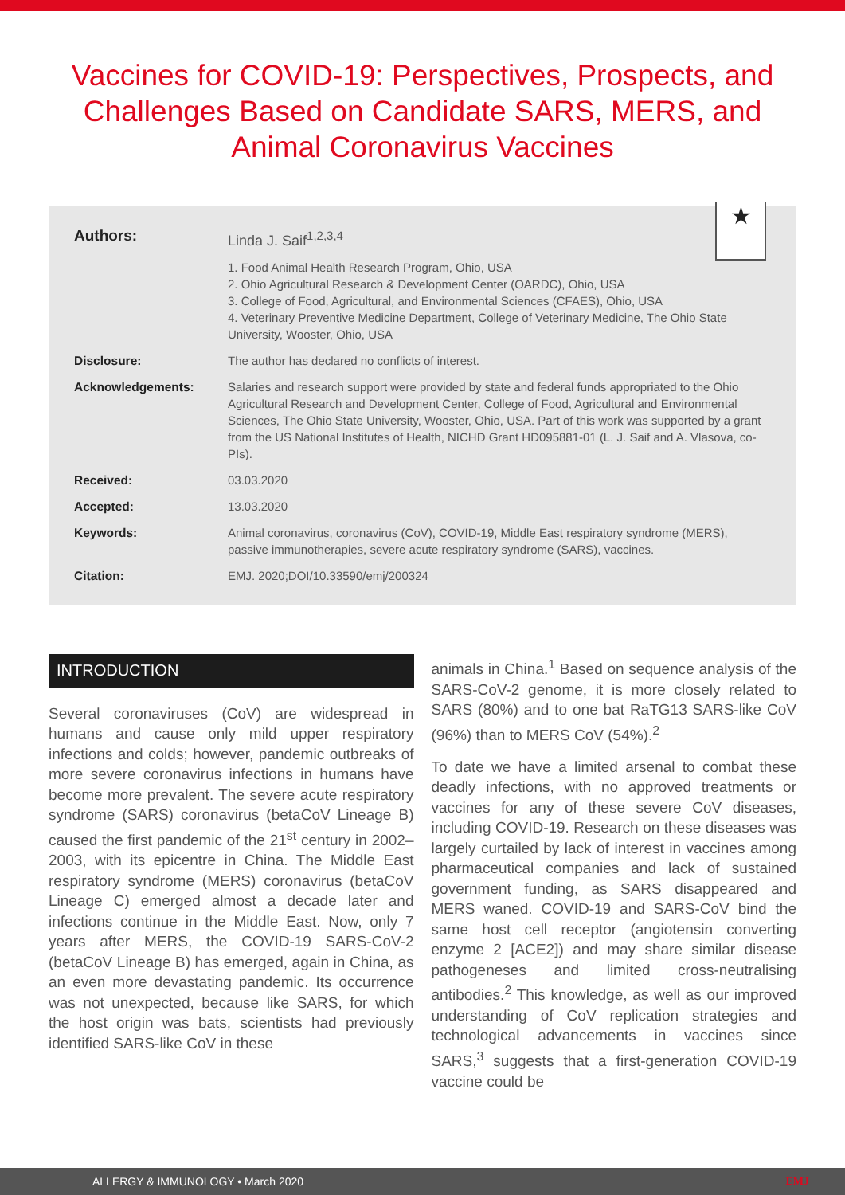Vaccines for COVID-19: Perspectives, Prospects, and Challenges Based on Candidate SARS, MERS, and Animal Coronavirus Vaccines
★
| Authors: | Linda J. Saif<sup>1,2,3,4</sup> |
| | 1. Food Animal Health Research Program, Ohio, USA 2. Ohio Agricultural Research & Development Center (OARDC), Ohio, USA 3. College of Food, Agricultural, and Environmental Sciences (CFAES), Ohio, USA 4. Veterinary Preventive Medicine Department, College of Veterinary Medicine, The Ohio State University, Wooster, Ohio, USA |
| Disclosure: | The author has declared no conflicts of interest. |
| Acknowledgements: | Salaries and research support were provided by state and federal funds appropriated to the Ohio Agricultural Research and Development Center, College of Food, Agricultural and Environmental Sciences, The Ohio State University, Wooster, Ohio, USA. Part of this work was supported by a grant from the US National Institutes of Health, NICHD Grant HD095881-01 (L. J. Saif and A. Vlasova, co-PIs). |
| Received: | 03.03.2020 |
| Accepted: | 13.03.2020 |
| Keywords: | Animal coronavirus, coronavirus (CoV), COVID-19, Middle East respiratory syndrome (MERS), passive immunotherapies, severe acute respiratory syndrome (SARS), vaccines. |
| Citation: | EMJ. 2020;DOI/10.33590/emj/200324 |
INTRODUCTION
Several coronaviruses (CoV) are widespread in humans and cause only mild upper respiratory infections and colds; however, pandemic outbreaks of more severe coronavirus infections in humans have become more prevalent. The severe acute respiratory syndrome (SARS) coronavirus (betaCoV Lineage B) caused the first pandemic of the 21<sup>st</sup> century in 2002–2003, with its epicentre in China. The Middle East respiratory syndrome (MERS) coronavirus (betaCoV Lineage C) emerged almost a decade later and infections continue in the Middle East. Now, only 7 years after MERS, the COVID-19 SARS-CoV-2 (betaCoV Lineage B) has emerged, again in China, as an even more devastating pandemic. Its occurrence was not unexpected, because like SARS, for which the host origin was bats, scientists had previously identified SARS-like CoV in these
animals in China.<sup>1</sup> Based on sequence analysis of the SARS-CoV-2 genome, it is more closely related to SARS (80%) and to one bat RaTG13 SARS-like CoV (96%) than to MERS CoV (54%).<sup>2</sup>
To date we have a limited arsenal to combat these deadly infections, with no approved treatments or vaccines for any of these severe CoV diseases, including COVID-19. Research on these diseases was largely curtailed by lack of interest in vaccines among pharmaceutical companies and lack of sustained government funding, as SARS disappeared and MERS waned. COVID-19 and SARS-CoV bind the same host cell receptor (angiotensin converting enzyme 2 [ACE2]) and may share similar disease pathogeneses and limited cross-neutralising antibodies.<sup>2</sup> This knowledge, as well as our improved understanding of CoV replication strategies and technological advancements in vaccines since SARS,<sup>3</sup> suggests that a first-generation COVID-19 vaccine could be
ALLERGY & IMMUNOLOGY • March 2020 EMJ